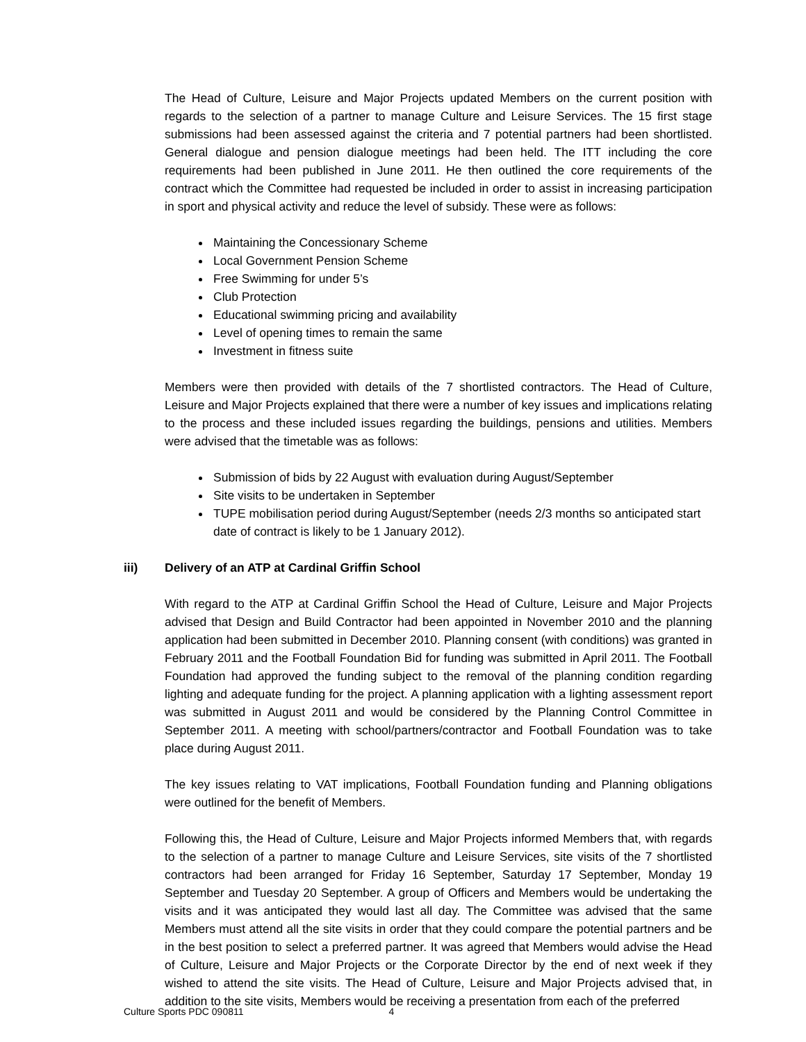The Head of Culture, Leisure and Major Projects updated Members on the current position with regards to the selection of a partner to manage Culture and Leisure Services. The 15 first stage submissions had been assessed against the criteria and 7 potential partners had been shortlisted. General dialogue and pension dialogue meetings had been held. The ITT including the core requirements had been published in June 2011. He then outlined the core requirements of the contract which the Committee had requested be included in order to assist in increasing participation in sport and physical activity and reduce the level of subsidy. These were as follows:
Maintaining the Concessionary Scheme
Local Government Pension Scheme
Free Swimming for under 5’s
Club Protection
Educational swimming pricing and availability
Level of opening times to remain the same
Investment in fitness suite
Members were then provided with details of the 7 shortlisted contractors. The Head of Culture, Leisure and Major Projects explained that there were a number of key issues and implications relating to the process and these included issues regarding the buildings, pensions and utilities. Members were advised that the timetable was as follows:
Submission of bids by 22 August with evaluation during August/September
Site visits to be undertaken in September
TUPE mobilisation period during August/September (needs 2/3 months so anticipated start date of contract is likely to be 1 January 2012).
iii) Delivery of an ATP at Cardinal Griffin School
With regard to the ATP at Cardinal Griffin School the Head of Culture, Leisure and Major Projects advised that Design and Build Contractor had been appointed in November 2010 and the planning application had been submitted in December 2010. Planning consent (with conditions) was granted in February 2011 and the Football Foundation Bid for funding was submitted in April 2011. The Football Foundation had approved the funding subject to the removal of the planning condition regarding lighting and adequate funding for the project. A planning application with a lighting assessment report was submitted in August 2011 and would be considered by the Planning Control Committee in September 2011. A meeting with school/partners/contractor and Football Foundation was to take place during August 2011.
The key issues relating to VAT implications, Football Foundation funding and Planning obligations were outlined for the benefit of Members.
Following this, the Head of Culture, Leisure and Major Projects informed Members that, with regards to the selection of a partner to manage Culture and Leisure Services, site visits of the 7 shortlisted contractors had been arranged for Friday 16 September, Saturday 17 September, Monday 19 September and Tuesday 20 September. A group of Officers and Members would be undertaking the visits and it was anticipated they would last all day. The Committee was advised that the same Members must attend all the site visits in order that they could compare the potential partners and be in the best position to select a preferred partner. It was agreed that Members would advise the Head of Culture, Leisure and Major Projects or the Corporate Director by the end of next week if they wished to attend the site visits. The Head of Culture, Leisure and Major Projects advised that, in addition to the site visits, Members would be receiving a presentation from each of the preferred
Culture Sports PDC 090811 4